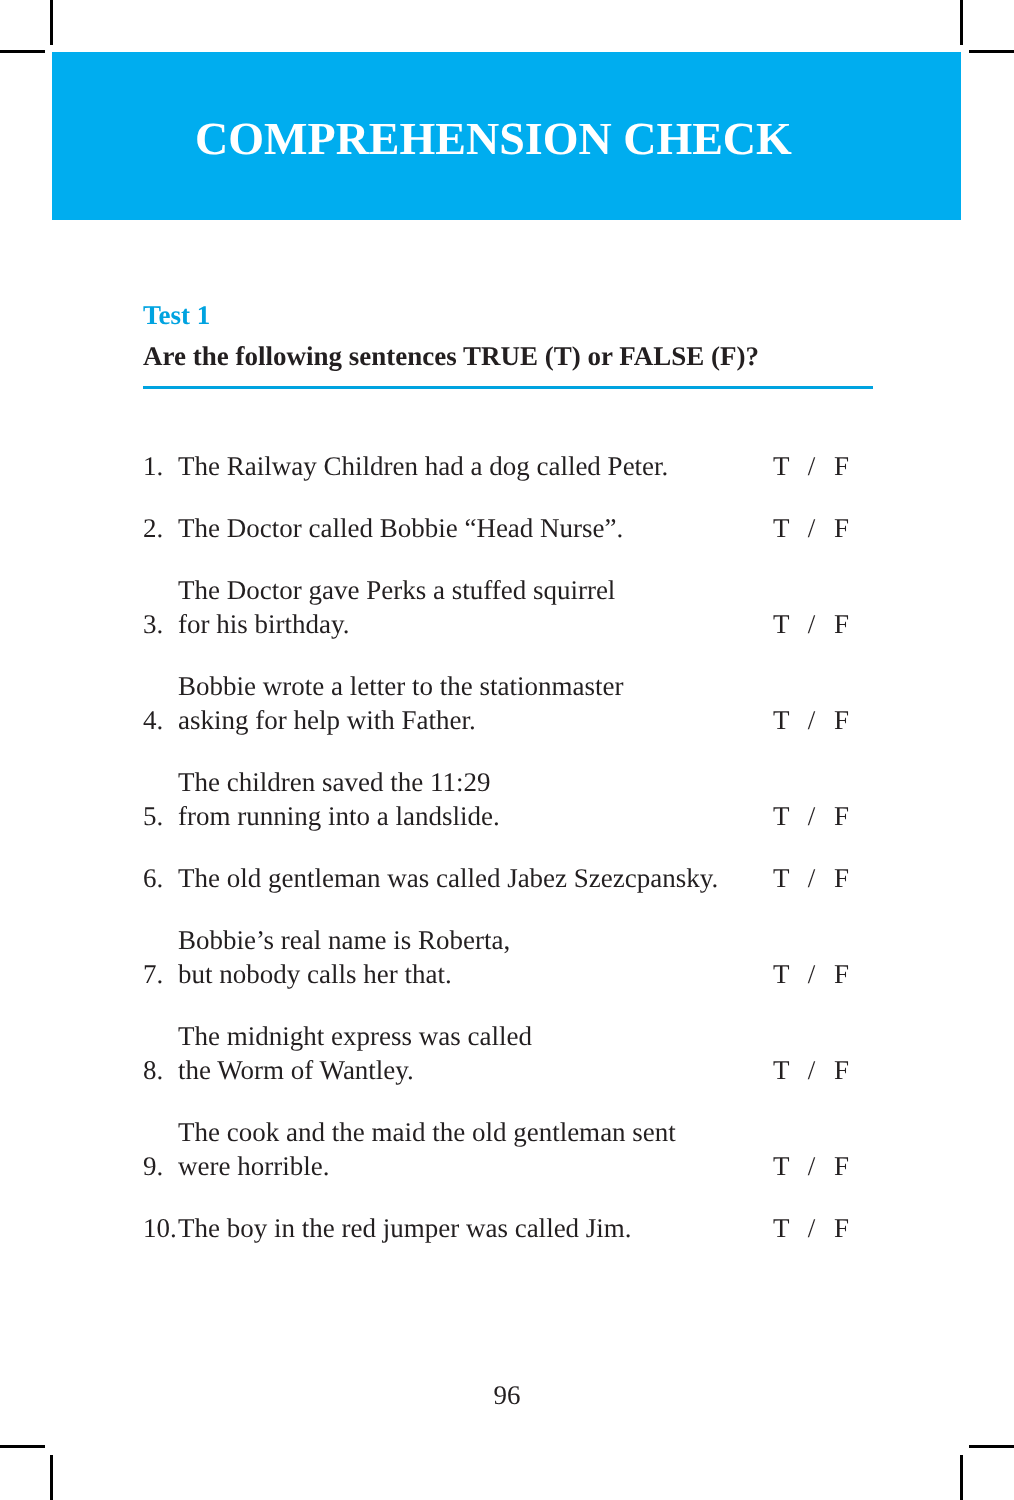COMPREHENSION CHECK
Test 1
Are the following sentences TRUE (T) or FALSE (F)?
1. The Railway Children had a dog called Peter. T / F
2. The Doctor called Bobbie “Head Nurse”. T / F
3. The Doctor gave Perks a stuffed squirrel
for his birthday. T / F
4. Bobbie wrote a letter to the stationmaster
asking for help with Father. T / F
5. The children saved the 11:29
from running into a landslide. T / F
6. The old gentleman was called Jabez Szezcpansky. T / F
7. Bobbie’s real name is Roberta,
but nobody calls her that. T / F
8. The midnight express was called
the Worm of Wantley. T / F
9. The cook and the maid the old gentleman sent
were horrible. T / F
10. The boy in the red jumper was called Jim. T / F
96